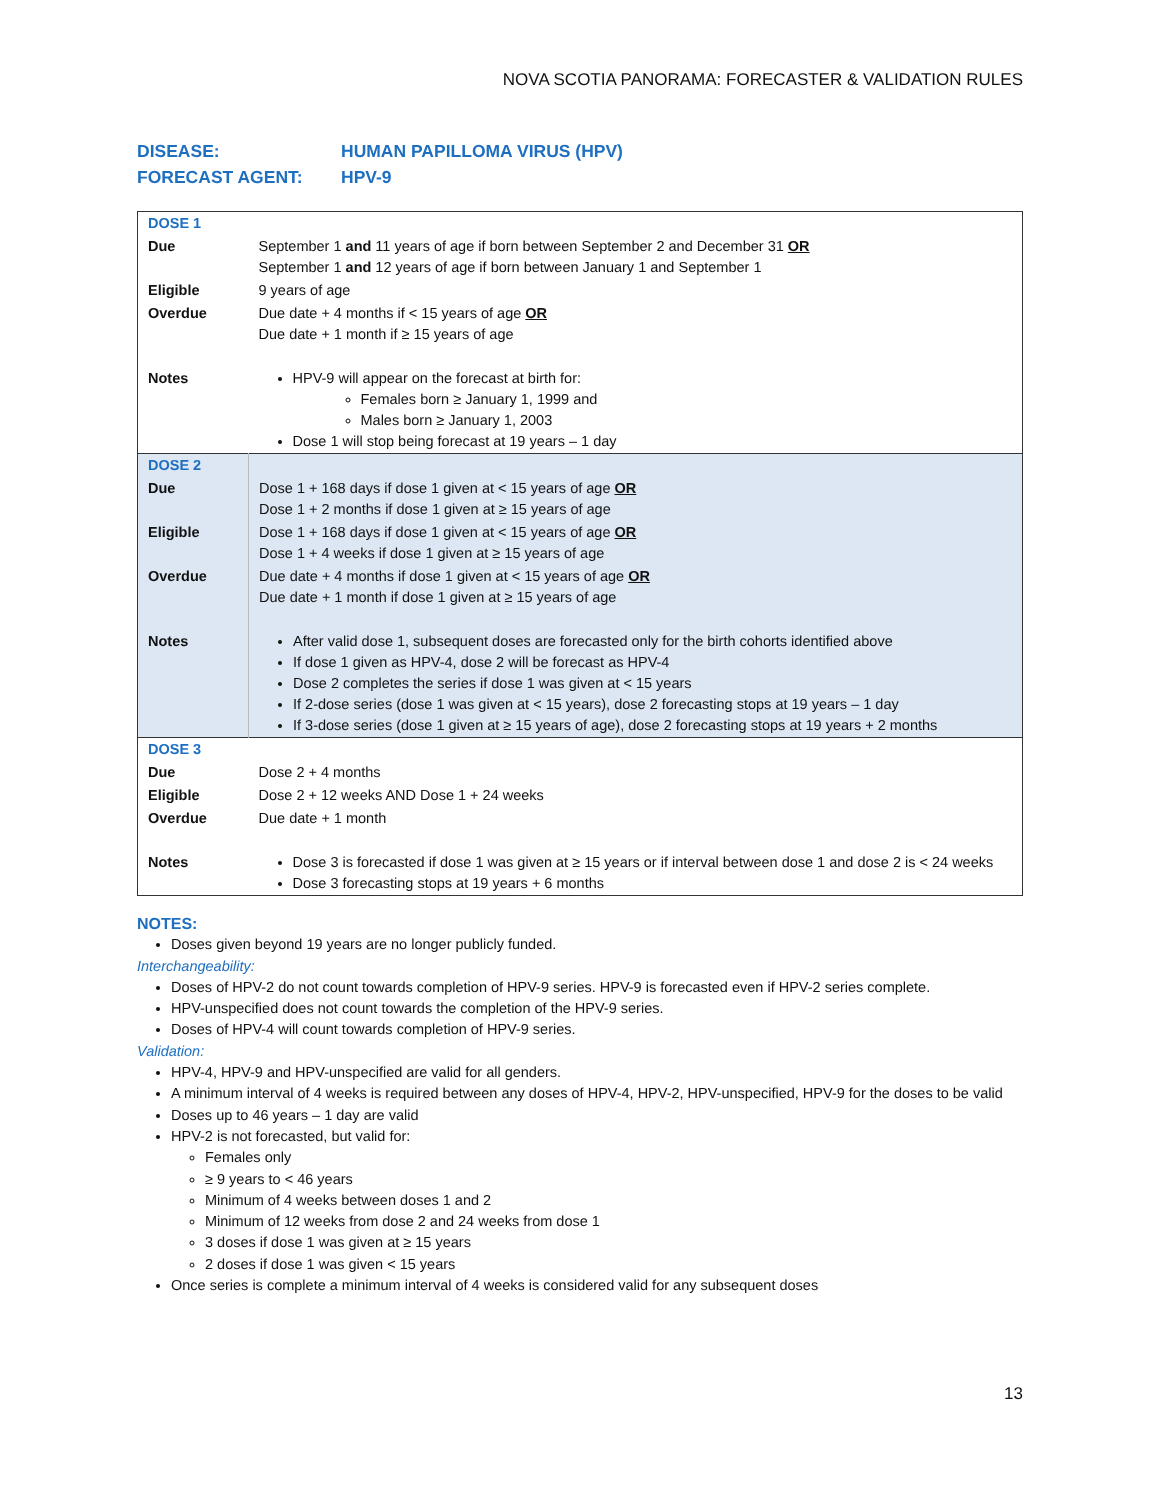NOVA SCOTIA PANORAMA: FORECASTER & VALIDATION RULES
DISEASE: HUMAN PAPILLOMA VIRUS (HPV)
FORECAST AGENT: HPV-9
| DOSE 1 | |
| Due | September 1 and 11 years of age if born between September 2 and December 31 OR September 1 and 12 years of age if born between January 1 and September 1 |
| Eligible | 9 years of age |
| Overdue | Due date + 4 months if < 15 years of age OR Due date + 1 month if ≥ 15 years of age |
| Notes | HPV-9 will appear on the forecast at birth for: Females born ≥ January 1, 1999 and Males born ≥ January 1, 2003 Dose 1 will stop being forecast at 19 years – 1 day |
| DOSE 2 | |
| Due | Dose 1 + 168 days if dose 1 given at < 15 years of age OR Dose 1 + 2 months if dose 1 given at ≥ 15 years of age |
| Eligible | Dose 1 + 168 days if dose 1 given at < 15 years of age OR Dose 1 + 4 weeks if dose 1 given at ≥ 15 years of age |
| Overdue | Due date + 4 months if dose 1 given at < 15 years of age OR Due date + 1 month if dose 1 given at ≥ 15 years of age |
| Notes | After valid dose 1, subsequent doses are forecasted only for the birth cohorts identified above If dose 1 given as HPV-4, dose 2 will be forecast as HPV-4 Dose 2 completes the series if dose 1 was given at < 15 years If 2-dose series (dose 1 was given at < 15 years), dose 2 forecasting stops at 19 years – 1 day If 3-dose series (dose 1 given at ≥ 15 years of age), dose 2 forecasting stops at 19 years + 2 months |
| DOSE 3 | |
| Due | Dose 2 + 4 months |
| Eligible | Dose 2 + 12 weeks AND Dose 1 + 24 weeks |
| Overdue | Due date + 1 month |
| Notes | Dose 3 is forecasted if dose 1 was given at ≥ 15 years or if interval between dose 1 and dose 2 is < 24 weeks Dose 3 forecasting stops at 19 years + 6 months |
NOTES:
Doses given beyond 19 years are no longer publicly funded.
Interchangeability:
Doses of HPV-2 do not count towards completion of HPV-9 series. HPV-9 is forecasted even if HPV-2 series complete.
HPV-unspecified does not count towards the completion of the HPV-9 series.
Doses of HPV-4 will count towards completion of HPV-9 series.
Validation:
HPV-4, HPV-9 and HPV-unspecified are valid for all genders.
A minimum interval of 4 weeks is required between any doses of HPV-4, HPV-2, HPV-unspecified, HPV-9 for the doses to be valid
Doses up to 46 years – 1 day are valid
HPV-2 is not forecasted, but valid for:
Females only
≥ 9 years to < 46 years
Minimum of 4 weeks between doses 1 and 2
Minimum of 12 weeks from dose 2 and 24 weeks from dose 1
3 doses if dose 1 was given at ≥ 15 years
2 doses if dose 1 was given < 15 years
Once series is complete a minimum interval of 4 weeks is considered valid for any subsequent doses
13